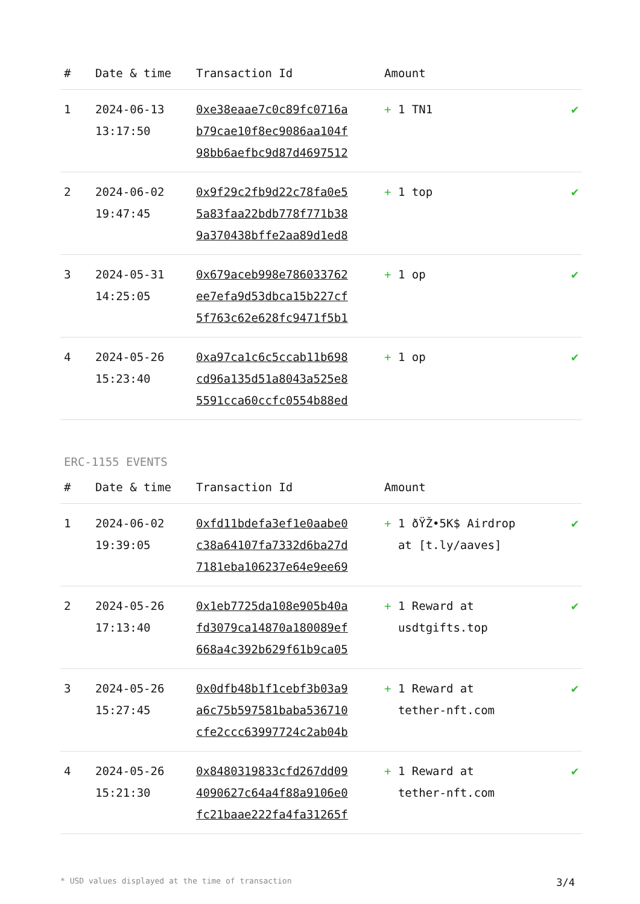| # | Date & time | Transaction Id | Amount | |
| --- | --- | --- | --- | --- |
| 1 | 2024-06-13 13:17:50 | 0xe38eaae7c0c89fc0716a b79cae10f8ec9086aa104f 98bb6aefbc9d87d4697512 | + 1 TN1 | ✔ |
| 2 | 2024-06-02 19:47:45 | 0x9f29c2fb9d22c78fa0e5 5a83faa22bdb778f771b38 9a370438bffe2aa89d1ed8 | + 1 top | ✔ |
| 3 | 2024-05-31 14:25:05 | 0x679aceb998e786033762 ee7efa9d53dbca15b227cf 5f763c62e628fc9471f5b1 | + 1 op | ✔ |
| 4 | 2024-05-26 15:23:40 | 0xa97ca1c6c5ccab11b698 cd96a135d51a8043a525e8 5591cca60ccfc0554b88ed | + 1 op | ✔ |
ERC-1155 EVENTS
| # | Date & time | Transaction Id | Amount | |
| --- | --- | --- | --- | --- |
| 1 | 2024-06-02 19:39:05 | 0xfd11bdefa3ef1e0aabe0 c38a64107fa7332d6ba27d 7181eba106237e64e9ee69 | + 1 ðŸŽ•5K$ Airdrop at [t.ly/aaves] | ✔ |
| 2 | 2024-05-26 17:13:40 | 0x1eb7725da108e905b40a fd3079ca14870a180089ef 668a4c392b629f61b9ca05 | + 1 Reward at usdtgifts.top | ✔ |
| 3 | 2024-05-26 15:27:45 | 0x0dfb48b1f1cebf3b03a9 a6c75b597581baba536710 cfe2ccc63997724c2ab04b | + 1 Reward at tether-nft.com | ✔ |
| 4 | 2024-05-26 15:21:30 | 0x8480319833cfd267dd09 4090627c64a4f88a9106e0 fc21baae222fa4fa31265f | + 1 Reward at tether-nft.com | ✔ |
* USD values displayed at the time of transaction 3/4